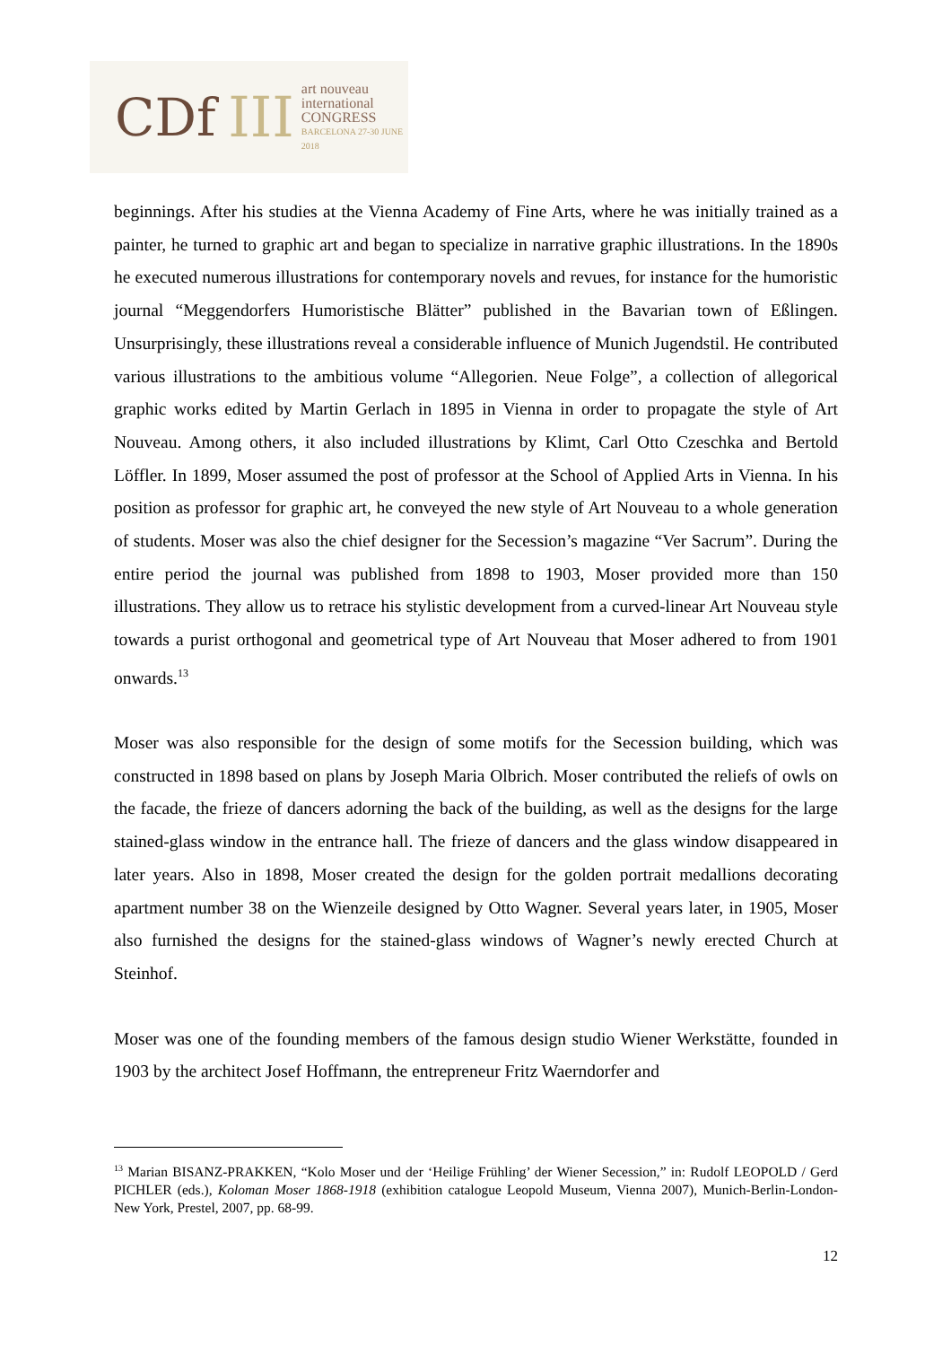CDf III
art nouveau
international
CONGRESS
BARCELONA 27-30 JUNE 2018
beginnings. After his studies at the Vienna Academy of Fine Arts, where he was initially trained as a painter, he turned to graphic art and began to specialize in narrative graphic illustrations. In the 1890s he executed numerous illustrations for contemporary novels and revues, for instance for the humoristic journal “Meggendorfers Humoristische Blätter” published in the Bavarian town of Eßlingen. Unsurprisingly, these illustrations reveal a considerable influence of Munich Jugendstil. He contributed various illustrations to the ambitious volume “Allegorien. Neue Folge”, a collection of allegorical graphic works edited by Martin Gerlach in 1895 in Vienna in order to propagate the style of Art Nouveau. Among others, it also included illustrations by Klimt, Carl Otto Czeschka and Bertold Löffler. In 1899, Moser assumed the post of professor at the School of Applied Arts in Vienna. In his position as professor for graphic art, he conveyed the new style of Art Nouveau to a whole generation of students. Moser was also the chief designer for the Secession’s magazine “Ver Sacrum”. During the entire period the journal was published from 1898 to 1903, Moser provided more than 150 illustrations. They allow us to retrace his stylistic development from a curved-linear Art Nouveau style towards a purist orthogonal and geometrical type of Art Nouveau that Moser adhered to from 1901 onwards.<sup>13</sup>
Moser was also responsible for the design of some motifs for the Secession building, which was constructed in 1898 based on plans by Joseph Maria Olbrich. Moser contributed the reliefs of owls on the facade, the frieze of dancers adorning the back of the building, as well as the designs for the large stained-glass window in the entrance hall. The frieze of dancers and the glass window disappeared in later years. Also in 1898, Moser created the design for the golden portrait medallions decorating apartment number 38 on the Wienzeile designed by Otto Wagner. Several years later, in 1905, Moser also furnished the designs for the stained-glass windows of Wagner’s newly erected Church at Steinhof.
Moser was one of the founding members of the famous design studio Wiener Werkstätte, founded in 1903 by the architect Josef Hoffmann, the entrepreneur Fritz Waerndorfer and
<sup>13</sup> Marian BISANZ-PRAKKEN, “Kolo Moser und der ‘Heilige Frühling’ der Wiener Secession,” in: Rudolf LEOPOLD / Gerd PICHLER (eds.), Koloman Moser 1868-1918 (exhibition catalogue Leopold Museum, Vienna 2007), Munich-Berlin-London-New York, Prestel, 2007, pp. 68-99.
12